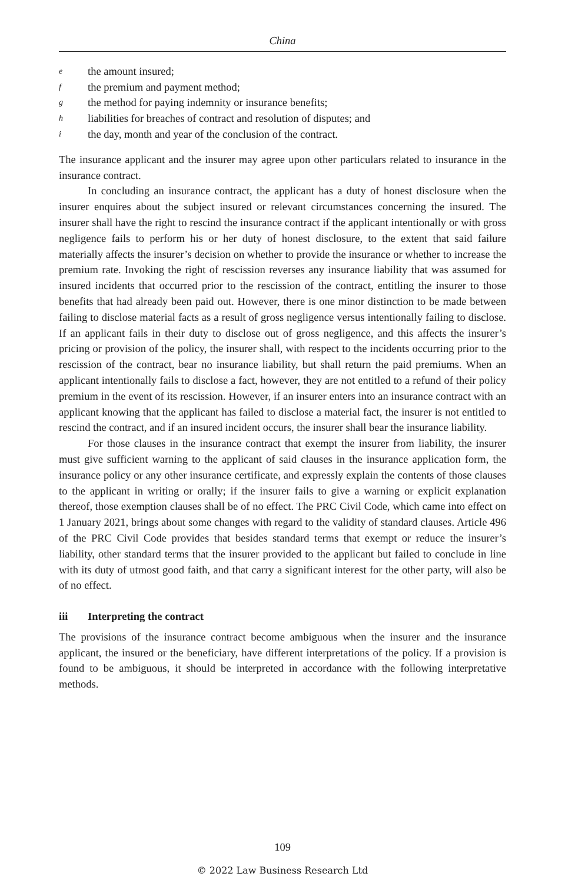China
ethe amount insured;
fthe premium and payment method;
gthe method for paying indemnity or insurance benefits;
hliabilities for breaches of contract and resolution of disputes; and
ithe day, month and year of the conclusion of the contract.
The insurance applicant and the insurer may agree upon other particulars related to insurance in the insurance contract.
In concluding an insurance contract, the applicant has a duty of honest disclosure when the insurer enquires about the subject insured or relevant circumstances concerning the insured. The insurer shall have the right to rescind the insurance contract if the applicant intentionally or with gross negligence fails to perform his or her duty of honest disclosure, to the extent that said failure materially affects the insurer’s decision on whether to provide the insurance or whether to increase the premium rate. Invoking the right of rescission reverses any insurance liability that was assumed for insured incidents that occurred prior to the rescission of the contract, entitling the insurer to those benefits that had already been paid out. However, there is one minor distinction to be made between failing to disclose material facts as a result of gross negligence versus intentionally failing to disclose. If an applicant fails in their duty to disclose out of gross negligence, and this affects the insurer’s pricing or provision of the policy, the insurer shall, with respect to the incidents occurring prior to the rescission of the contract, bear no insurance liability, but shall return the paid premiums. When an applicant intentionally fails to disclose a fact, however, they are not entitled to a refund of their policy premium in the event of its rescission. However, if an insurer enters into an insurance contract with an applicant knowing that the applicant has failed to disclose a material fact, the insurer is not entitled to rescind the contract, and if an insured incident occurs, the insurer shall bear the insurance liability.
For those clauses in the insurance contract that exempt the insurer from liability, the insurer must give sufficient warning to the applicant of said clauses in the insurance application form, the insurance policy or any other insurance certificate, and expressly explain the contents of those clauses to the applicant in writing or orally; if the insurer fails to give a warning or explicit explanation thereof, those exemption clauses shall be of no effect. The PRC Civil Code, which came into effect on 1 January 2021, brings about some changes with regard to the validity of standard clauses. Article 496 of the PRC Civil Code provides that besides standard terms that exempt or reduce the insurer’s liability, other standard terms that the insurer provided to the applicant but failed to conclude in line with its duty of utmost good faith, and that carry a significant interest for the other party, will also be of no effect.
iii Interpreting the contract
The provisions of the insurance contract become ambiguous when the insurer and the insurance applicant, the insured or the beneficiary, have different interpretations of the policy. If a provision is found to be ambiguous, it should be interpreted in accordance with the following interpretative methods.
109
© 2022 Law Business Research Ltd